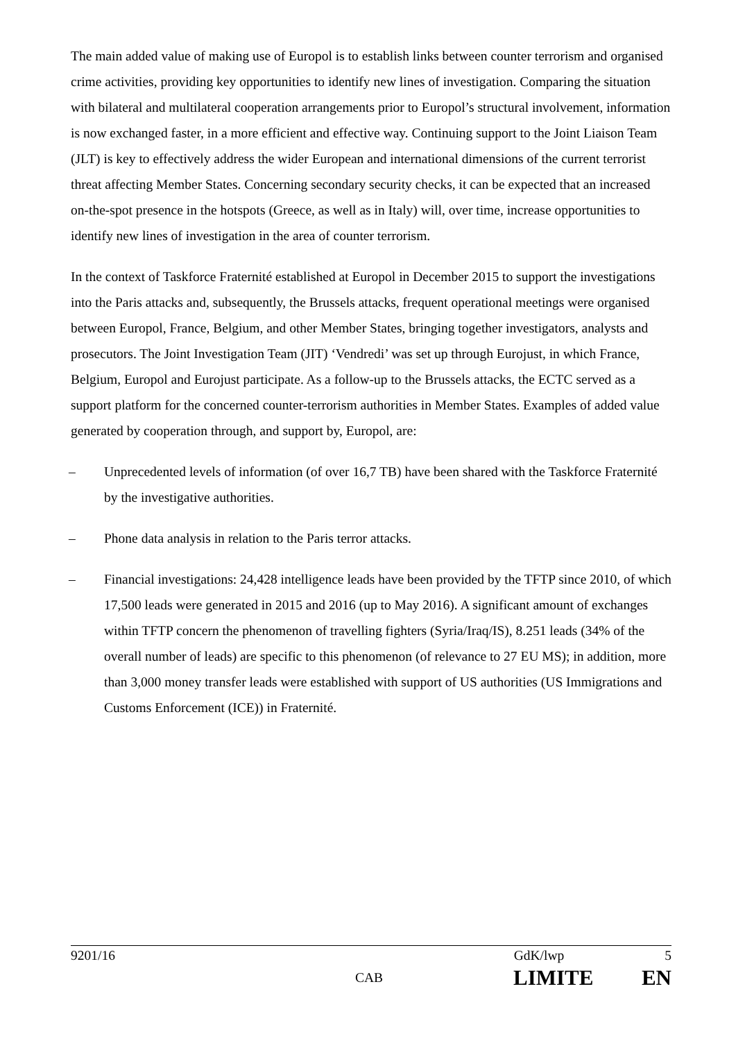The main added value of making use of Europol is to establish links between counter terrorism and organised crime activities, providing key opportunities to identify new lines of investigation. Comparing the situation with bilateral and multilateral cooperation arrangements prior to Europol’s structural involvement, information is now exchanged faster, in a more efficient and effective way. Continuing support to the Joint Liaison Team (JLT) is key to effectively address the wider European and international dimensions of the current terrorist threat affecting Member States. Concerning secondary security checks, it can be expected that an increased on-the-spot presence in the hotspots (Greece, as well as in Italy) will, over time, increase opportunities to identify new lines of investigation in the area of counter terrorism.
In the context of Taskforce Fraternité established at Europol in December 2015 to support the investigations into the Paris attacks and, subsequently, the Brussels attacks, frequent operational meetings were organised between Europol, France, Belgium, and other Member States, bringing together investigators, analysts and prosecutors. The Joint Investigation Team (JIT) ‘Vendredi’ was set up through Eurojust, in which France, Belgium, Europol and Eurojust participate. As a follow-up to the Brussels attacks, the ECTC served as a support platform for the concerned counter-terrorism authorities in Member States. Examples of added value generated by cooperation through, and support by, Europol, are:
– Unprecedented levels of information (of over 16,7 TB) have been shared with the Taskforce Fraternité by the investigative authorities.
– Phone data analysis in relation to the Paris terror attacks.
– Financial investigations: 24,428 intelligence leads have been provided by the TFTP since 2010, of which 17,500 leads were generated in 2015 and 2016 (up to May 2016). A significant amount of exchanges within TFTP concern the phenomenon of travelling fighters (Syria/Iraq/IS), 8.251 leads (34% of the overall number of leads) are specific to this phenomenon (of relevance to 27 EU MS); in addition, more than 3,000 money transfer leads were established with support of US authorities (US Immigrations and Customs Enforcement (ICE)) in Fraternité.
9201/16 GdK/lwp 5
CAB LIMITE EN